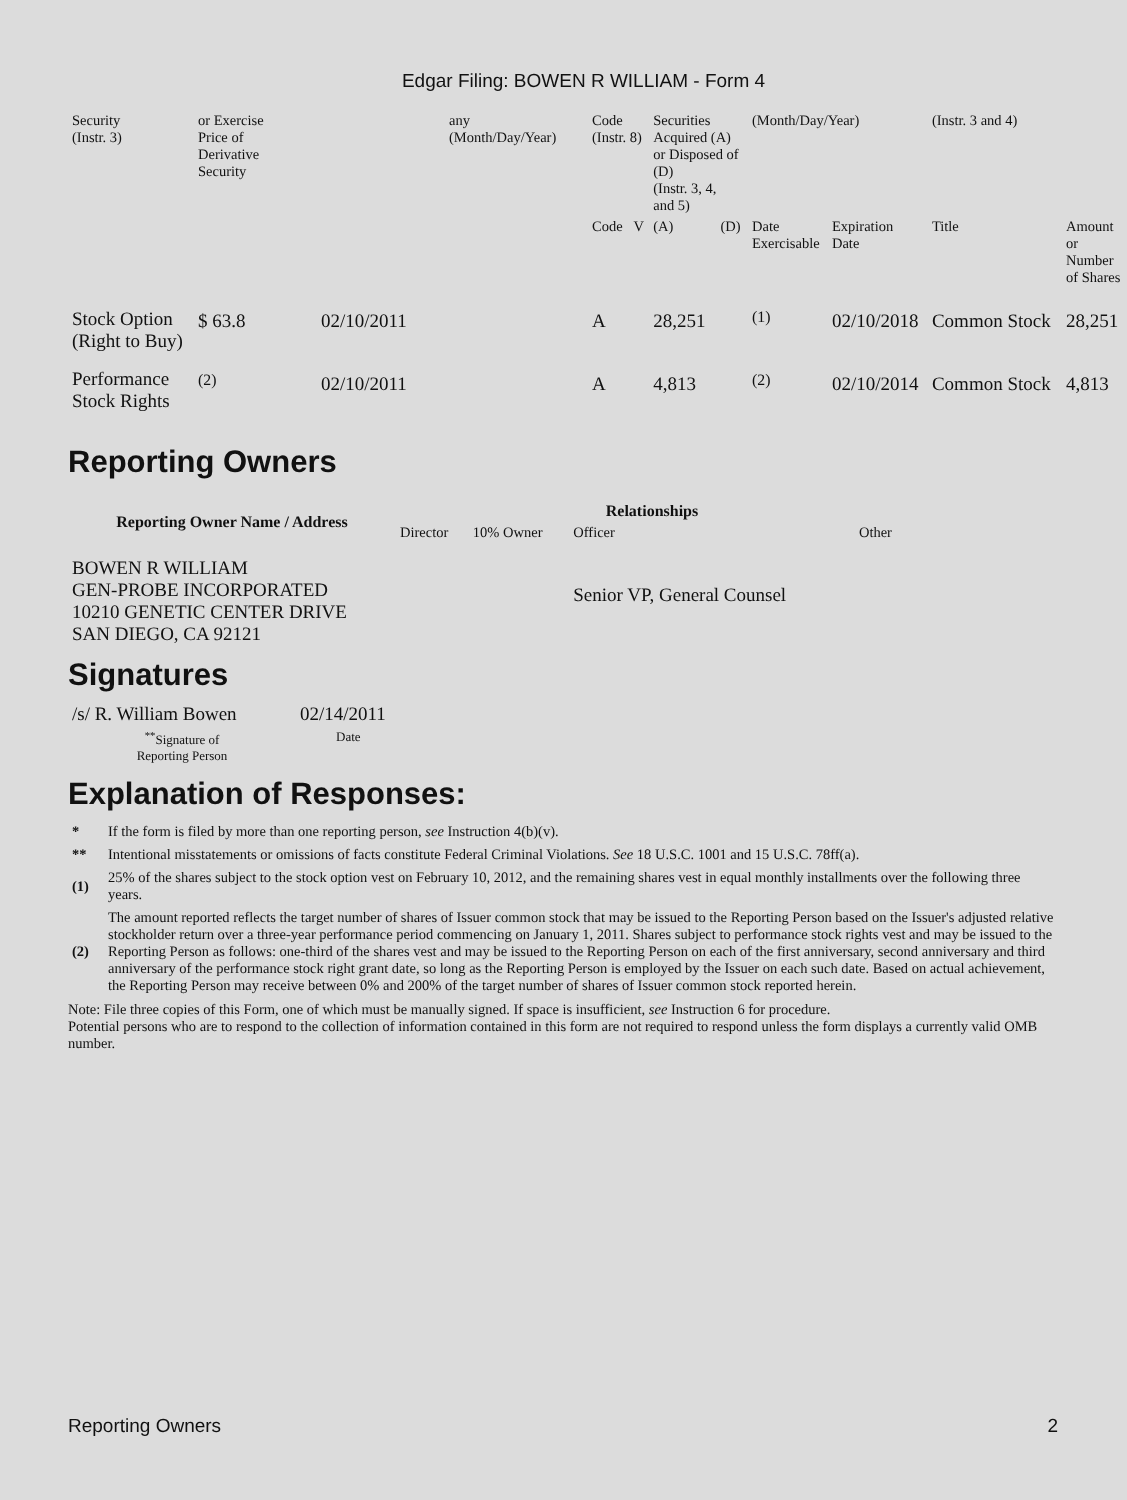Edgar Filing: BOWEN R WILLIAM - Form 4
| Security (Instr. 3) | or Exercise Price of Derivative Security | | any (Month/Day/Year) | Code (Instr. 8) | | Securities Acquired (A) or Disposed of (D) (Instr. 3, 4, and 5) | | (Month/Day/Year) | | (Instr. 3 and 4) | |
| | | | | Code | V | (A) | (D) | Date Exercisable | Expiration Date | Title | Amount or Number of Shares |
| Stock Option (Right to Buy) | $ 63.8 | 02/10/2011 | | A | | 28,251 | | <sup>(1)</sup> | 02/10/2018 | Common Stock | 28,251 |
| Performance Stock Rights | <sup>(2)</sup> | 02/10/2011 | | A | | 4,813 | | <sup>(2)</sup> | 02/10/2014 | Common Stock | 4,813 |
Reporting Owners
| Reporting Owner Name / Address | Relationships | | | |
| --- | --- | --- | --- | --- |
| | Director | 10% Owner | Officer | Other |
| BOWEN R WILLIAM GEN-PROBE INCORPORATED 10210 GENETIC CENTER DRIVE SAN DIEGO, CA 92121 | | | Senior VP, General Counsel | |
Signatures
| /s/ R. William Bowen | 02/14/2011 |
| <sup>**</sup> Signature of Reporting Person | Date |
Explanation of Responses:
| * | If the form is filed by more than one reporting person, see Instruction 4(b)(v). |
| ** | Intentional misstatements or omissions of facts constitute Federal Criminal Violations. See 18 U.S.C. 1001 and 15 U.S.C. 78ff(a). |
| (1) | 25% of the shares subject to the stock option vest on February 10, 2012, and the remaining shares vest in equal monthly installments over the following three years. |
| (2) | The amount reported reflects the target number of shares of Issuer common stock that may be issued to the Reporting Person based on the Issuer's adjusted relative stockholder return over a three-year performance period commencing on January 1, 2011. Shares subject to performance stock rights vest and may be issued to the Reporting Person as follows: one-third of the shares vest and may be issued to the Reporting Person on each of the first anniversary, second anniversary and third anniversary of the performance stock right grant date, so long as the Reporting Person is employed by the Issuer on each such date. Based on actual achievement, the Reporting Person may receive between 0% and 200% of the target number of shares of Issuer common stock reported herein. |
Note: File three copies of this Form, one of which must be manually signed. If space is insufficient, see Instruction 6 for procedure.
Potential persons who are to respond to the collection of information contained in this form are not required to respond unless the form displays a currently valid OMB number.
Reporting Owners 2